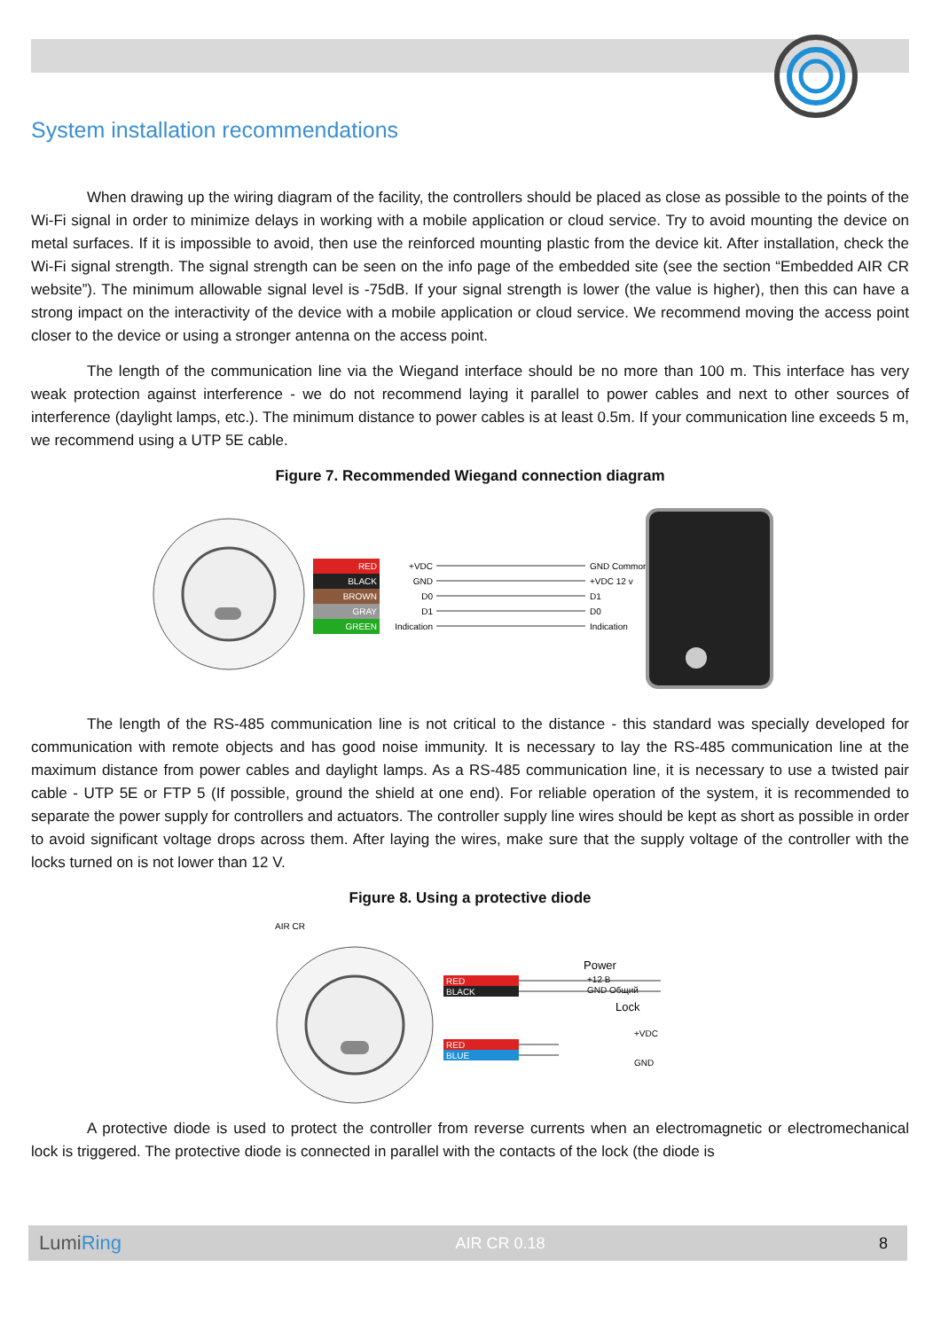System installation recommendations
When drawing up the wiring diagram of the facility, the controllers should be placed as close as possible to the points of the Wi-Fi signal in order to minimize delays in working with a mobile application or cloud service. Try to avoid mounting the device on metal surfaces. If it is impossible to avoid, then use the reinforced mounting plastic from the device kit. After installation, check the Wi-Fi signal strength. The signal strength can be seen on the info page of the embedded site (see the section “Embedded AIR CR website”). The minimum allowable signal level is -75dB. If your signal strength is lower (the value is higher), then this can have a strong impact on the interactivity of the device with a mobile application or cloud service. We recommend moving the access point closer to the device or using a stronger antenna on the access point.
The length of the communication line via the Wiegand interface should be no more than 100 m. This interface has very weak protection against interference - we do not recommend laying it parallel to power cables and next to other sources of interference (daylight lamps, etc.). The minimum distance to power cables is at least 0.5m. If your communication line exceeds 5 m, we recommend using a UTP 5E cable.
Figure 7. Recommended Wiegand connection diagram
RED
+VDC
BLACK
GND
BROWN
D0
GRAY
D1
GREEN
Indication
GND Common
+VDC 12 v
D1
D0
Indication
The length of the RS-485 communication line is not critical to the distance - this standard was specially developed for communication with remote objects and has good noise immunity. It is necessary to lay the RS-485 communication line at the maximum distance from power cables and daylight lamps. As a RS-485 communication line, it is necessary to use a twisted pair cable - UTP 5E or FTP 5 (If possible, ground the shield at one end). For reliable operation of the system, it is recommended to separate the power supply for controllers and actuators. The controller supply line wires should be kept as short as possible in order to avoid significant voltage drops across them. After laying the wires, make sure that the supply voltage of the controller with the locks turned on is not lower than 12 V.
Figure 8. Using a protective diode
AIR CR
RED
BLACK
RED
BLUE
Power
+12 B
GND Общий
Lock
+VDC
GND
A protective diode is used to protect the controller from reverse currents when an electromagnetic or electromechanical lock is triggered. The protective diode is connected in parallel with the contacts of the lock (the diode is
LumiRing AIR CR 0.18 8